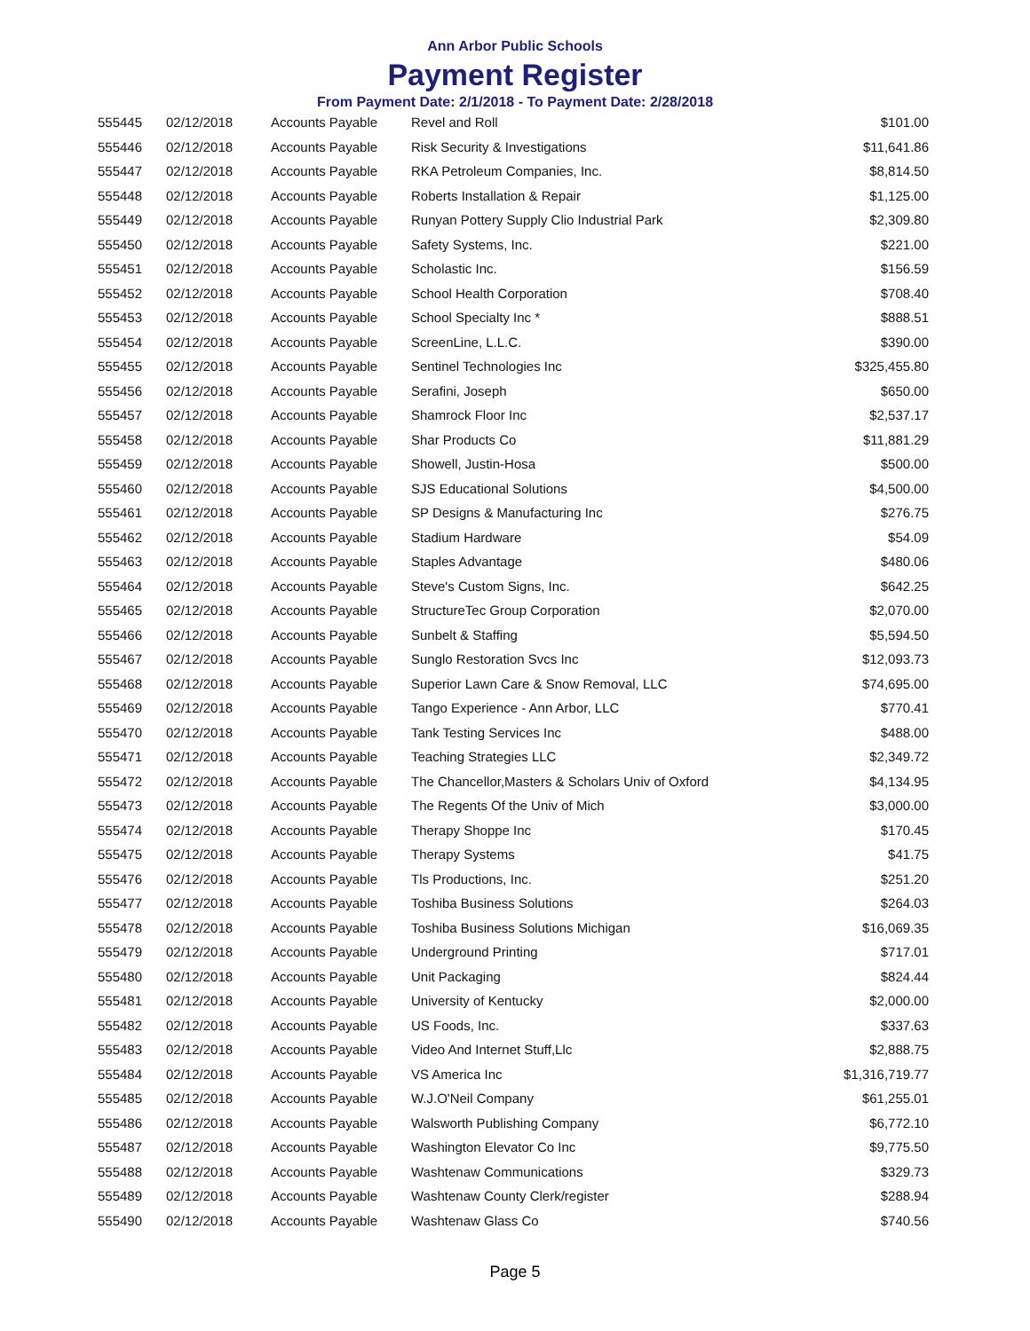Ann Arbor Public Schools
Payment Register
From Payment Date: 2/1/2018 - To Payment Date: 2/28/2018
| 555445 | 02/12/2018 | Accounts Payable | Revel and Roll | $101.00 |
| 555446 | 02/12/2018 | Accounts Payable | Risk Security & Investigations | $11,641.86 |
| 555447 | 02/12/2018 | Accounts Payable | RKA Petroleum Companies, Inc. | $8,814.50 |
| 555448 | 02/12/2018 | Accounts Payable | Roberts Installation & Repair | $1,125.00 |
| 555449 | 02/12/2018 | Accounts Payable | Runyan Pottery Supply Clio Industrial Park | $2,309.80 |
| 555450 | 02/12/2018 | Accounts Payable | Safety Systems, Inc. | $221.00 |
| 555451 | 02/12/2018 | Accounts Payable | Scholastic Inc. | $156.59 |
| 555452 | 02/12/2018 | Accounts Payable | School Health Corporation | $708.40 |
| 555453 | 02/12/2018 | Accounts Payable | School Specialty Inc * | $888.51 |
| 555454 | 02/12/2018 | Accounts Payable | ScreenLine, L.L.C. | $390.00 |
| 555455 | 02/12/2018 | Accounts Payable | Sentinel Technologies Inc | $325,455.80 |
| 555456 | 02/12/2018 | Accounts Payable | Serafini, Joseph | $650.00 |
| 555457 | 02/12/2018 | Accounts Payable | Shamrock Floor Inc | $2,537.17 |
| 555458 | 02/12/2018 | Accounts Payable | Shar Products Co | $11,881.29 |
| 555459 | 02/12/2018 | Accounts Payable | Showell, Justin-Hosa | $500.00 |
| 555460 | 02/12/2018 | Accounts Payable | SJS Educational Solutions | $4,500.00 |
| 555461 | 02/12/2018 | Accounts Payable | SP Designs & Manufacturing Inc | $276.75 |
| 555462 | 02/12/2018 | Accounts Payable | Stadium Hardware | $54.09 |
| 555463 | 02/12/2018 | Accounts Payable | Staples Advantage | $480.06 |
| 555464 | 02/12/2018 | Accounts Payable | Steve's Custom Signs, Inc. | $642.25 |
| 555465 | 02/12/2018 | Accounts Payable | StructureTec Group Corporation | $2,070.00 |
| 555466 | 02/12/2018 | Accounts Payable | Sunbelt & Staffing | $5,594.50 |
| 555467 | 02/12/2018 | Accounts Payable | Sunglo Restoration Svcs Inc | $12,093.73 |
| 555468 | 02/12/2018 | Accounts Payable | Superior Lawn Care & Snow Removal, LLC | $74,695.00 |
| 555469 | 02/12/2018 | Accounts Payable | Tango Experience - Ann Arbor, LLC | $770.41 |
| 555470 | 02/12/2018 | Accounts Payable | Tank Testing Services Inc | $488.00 |
| 555471 | 02/12/2018 | Accounts Payable | Teaching Strategies LLC | $2,349.72 |
| 555472 | 02/12/2018 | Accounts Payable | The Chancellor,Masters & Scholars Univ of Oxford | $4,134.95 |
| 555473 | 02/12/2018 | Accounts Payable | The Regents Of the Univ of Mich | $3,000.00 |
| 555474 | 02/12/2018 | Accounts Payable | Therapy Shoppe Inc | $170.45 |
| 555475 | 02/12/2018 | Accounts Payable | Therapy Systems | $41.75 |
| 555476 | 02/12/2018 | Accounts Payable | Tls Productions, Inc. | $251.20 |
| 555477 | 02/12/2018 | Accounts Payable | Toshiba Business Solutions | $264.03 |
| 555478 | 02/12/2018 | Accounts Payable | Toshiba Business Solutions Michigan | $16,069.35 |
| 555479 | 02/12/2018 | Accounts Payable | Underground Printing | $717.01 |
| 555480 | 02/12/2018 | Accounts Payable | Unit Packaging | $824.44 |
| 555481 | 02/12/2018 | Accounts Payable | University of Kentucky | $2,000.00 |
| 555482 | 02/12/2018 | Accounts Payable | US Foods, Inc. | $337.63 |
| 555483 | 02/12/2018 | Accounts Payable | Video And Internet Stuff,Llc | $2,888.75 |
| 555484 | 02/12/2018 | Accounts Payable | VS America Inc | $1,316,719.77 |
| 555485 | 02/12/2018 | Accounts Payable | W.J.O'Neil Company | $61,255.01 |
| 555486 | 02/12/2018 | Accounts Payable | Walsworth Publishing Company | $6,772.10 |
| 555487 | 02/12/2018 | Accounts Payable | Washington Elevator Co Inc | $9,775.50 |
| 555488 | 02/12/2018 | Accounts Payable | Washtenaw Communications | $329.73 |
| 555489 | 02/12/2018 | Accounts Payable | Washtenaw County Clerk/register | $288.94 |
| 555490 | 02/12/2018 | Accounts Payable | Washtenaw Glass Co | $740.56 |
Page 5